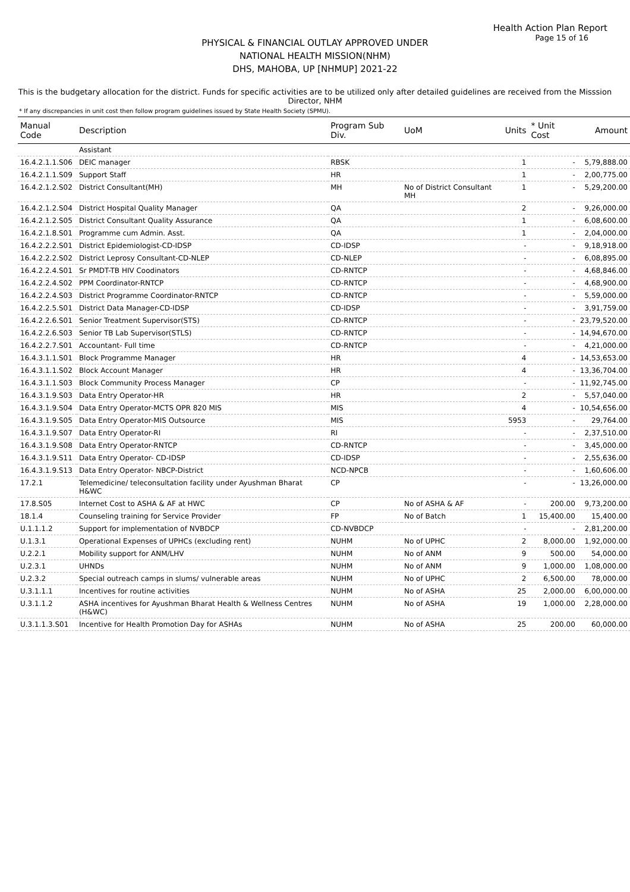Health Action Plan Report
Page 15 of 16
PHYSICAL & FINANCIAL OUTLAY APPROVED UNDER
NATIONAL HEALTH MISSION(NHM)
DHS, MAHOBA, UP [NHMUP] 2021-22
This is the budgetary allocation for the district. Funds for specific activities are to be utilized only after detailed guidelines are received from the Misssion Director, NHM
* If any discrepancies in unit cost then follow program guidelines issued by State Health Society (SPMU).
| Manual Code | Description | Program Sub Div. | UoM | Units | * Unit Cost | Amount |
| --- | --- | --- | --- | --- | --- | --- |
| | Assistant | | | | | |
| 16.4.2.1.1.S06 | DEIC manager | RBSK | | 1 | - | 5,79,888.00 |
| 16.4.2.1.1.S09 | Support Staff | HR | | 1 | - | 2,00,775.00 |
| 16.4.2.1.2.S02 | District Consultant(MH) | MH | No of District Consultant MH | 1 | - | 5,29,200.00 |
| 16.4.2.1.2.S04 | District Hospital Quality Manager | QA | | 2 | - | 9,26,000.00 |
| 16.4.2.1.2.S05 | District Consultant Quality Assurance | QA | | 1 | - | 6,08,600.00 |
| 16.4.2.1.8.S01 | Programme cum Admin. Asst. | QA | | 1 | - | 2,04,000.00 |
| 16.4.2.2.2.S01 | District Epidemiologist-CD-IDSP | CD-IDSP | | - | - | 9,18,918.00 |
| 16.4.2.2.2.S02 | District Leprosy Consultant-CD-NLEP | CD-NLEP | | - | - | 6,08,895.00 |
| 16.4.2.2.4.S01 | Sr PMDT-TB HIV Coodinators | CD-RNTCP | | - | - | 4,68,846.00 |
| 16.4.2.2.4.S02 | PPM Coordinator-RNTCP | CD-RNTCP | | - | - | 4,68,900.00 |
| 16.4.2.2.4.S03 | District Programme Coordinator-RNTCP | CD-RNTCP | | - | - | 5,59,000.00 |
| 16.4.2.2.5.S01 | District Data Manager-CD-IDSP | CD-IDSP | | - | - | 3,91,759.00 |
| 16.4.2.2.6.S01 | Senior Treatment Supervisor(STS) | CD-RNTCP | | - | - | 23,79,520.00 |
| 16.4.2.2.6.S03 | Senior TB Lab Supervisor(STLS) | CD-RNTCP | | - | - | 14,94,670.00 |
| 16.4.2.2.7.S01 | Accountant- Full time | CD-RNTCP | | - | - | 4,21,000.00 |
| 16.4.3.1.1.S01 | Block Programme Manager | HR | | 4 | - | 14,53,653.00 |
| 16.4.3.1.1.S02 | Block Account Manager | HR | | 4 | - | 13,36,704.00 |
| 16.4.3.1.1.S03 | Block Community Process Manager | CP | | - | - | 11,92,745.00 |
| 16.4.3.1.9.S03 | Data Entry Operator-HR | HR | | 2 | - | 5,57,040.00 |
| 16.4.3.1.9.S04 | Data Entry Operator-MCTS OPR 820 MIS | MIS | | 4 | - | 10,54,656.00 |
| 16.4.3.1.9.S05 | Data Entry Operator-MIS Outsource | MIS | | 5953 | - | 29,764.00 |
| 16.4.3.1.9.S07 | Data Entry Operator-RI | RI | | - | - | 2,37,510.00 |
| 16.4.3.1.9.S08 | Data Entry Operator-RNTCP | CD-RNTCP | | - | - | 3,45,000.00 |
| 16.4.3.1.9.S11 | Data Entry Operator- CD-IDSP | CD-IDSP | | - | - | 2,55,636.00 |
| 16.4.3.1.9.S13 | Data Entry Operator- NBCP-District | NCD-NPCB | | - | - | 1,60,606.00 |
| 17.2.1 | Telemedicine/ teleconsultation facility under Ayushman Bharat H&WC | CP | | - | - | 13,26,000.00 |
| 17.8.S05 | Internet Cost to ASHA & AF at HWC | CP | No of ASHA & AF | - | 200.00 | 9,73,200.00 |
| 18.1.4 | Counseling training for Service Provider | FP | No of Batch | 1 | 15,400.00 | 15,400.00 |
| U.1.1.1.2 | Support for implementation of NVBDCP | CD-NVBDCP | | - | - | 2,81,200.00 |
| U.1.3.1 | Operational Expenses of UPHCs (excluding rent) | NUHM | No of UPHC | 2 | 8,000.00 | 1,92,000.00 |
| U.2.2.1 | Mobility support for ANM/LHV | NUHM | No of ANM | 9 | 500.00 | 54,000.00 |
| U.2.3.1 | UHNDs | NUHM | No of ANM | 9 | 1,000.00 | 1,08,000.00 |
| U.2.3.2 | Special outreach camps in slums/ vulnerable areas | NUHM | No of UPHC | 2 | 6,500.00 | 78,000.00 |
| U.3.1.1.1 | Incentives for routine activities | NUHM | No of ASHA | 25 | 2,000.00 | 6,00,000.00 |
| U.3.1.1.2 | ASHA incentives for Ayushman Bharat Health & Wellness Centres (H&WC) | NUHM | No of ASHA | 19 | 1,000.00 | 2,28,000.00 |
| U.3.1.1.3.S01 | Incentive for Health Promotion Day for ASHAs | NUHM | No of ASHA | 25 | 200.00 | 60,000.00 |